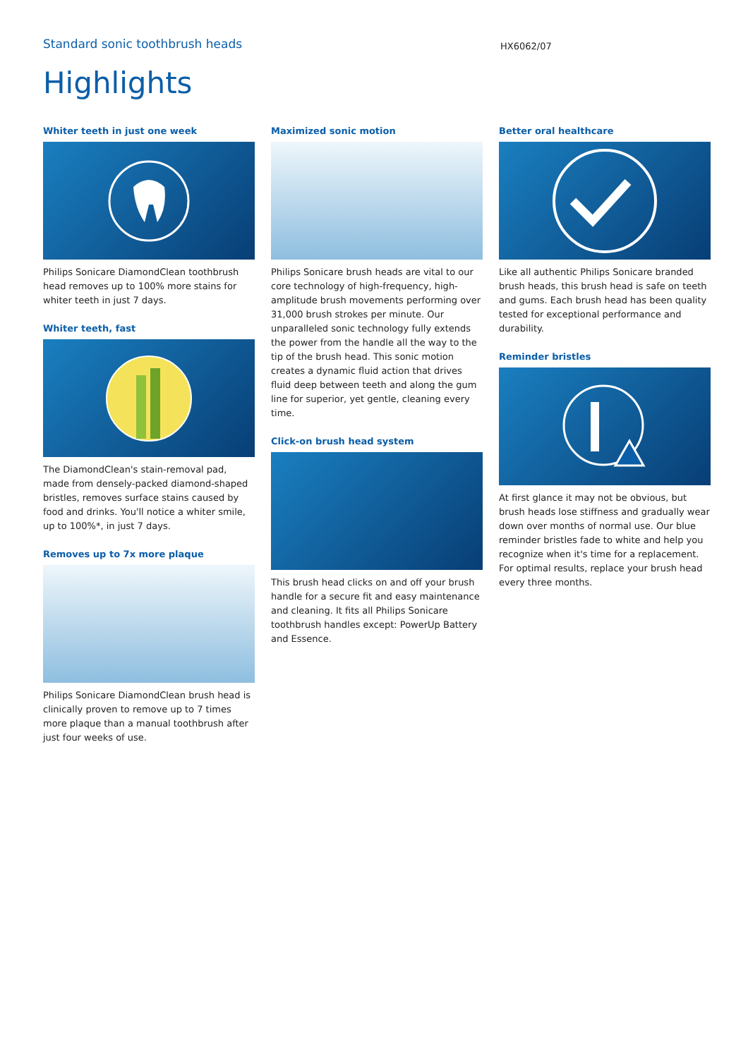Standard sonic toothbrush heads
HX6062/07
Highlights
Whiter teeth in just one week
Philips Sonicare DiamondClean toothbrush head removes up to 100% more stains for whiter teeth in just 7 days.
Whiter teeth, fast
The DiamondClean's stain-removal pad, made from densely-packed diamond-shaped bristles, removes surface stains caused by food and drinks. You'll notice a whiter smile, up to 100%*, in just 7 days.
Removes up to 7x more plaque
Philips Sonicare DiamondClean brush head is clinically proven to remove up to 7 times more plaque than a manual toothbrush after just four weeks of use.
Maximized sonic motion
Philips Sonicare brush heads are vital to our core technology of high-frequency, high-amplitude brush movements performing over 31,000 brush strokes per minute. Our unparalleled sonic technology fully extends the power from the handle all the way to the tip of the brush head. This sonic motion creates a dynamic fluid action that drives fluid deep between teeth and along the gum line for superior, yet gentle, cleaning every time.
Click-on brush head system
This brush head clicks on and off your brush handle for a secure fit and easy maintenance and cleaning. It fits all Philips Sonicare toothbrush handles except: PowerUp Battery and Essence.
Better oral healthcare
Like all authentic Philips Sonicare branded brush heads, this brush head is safe on teeth and gums. Each brush head has been quality tested for exceptional performance and durability.
Reminder bristles
At first glance it may not be obvious, but brush heads lose stiffness and gradually wear down over months of normal use. Our blue reminder bristles fade to white and help you recognize when it's time for a replacement. For optimal results, replace your brush head every three months.